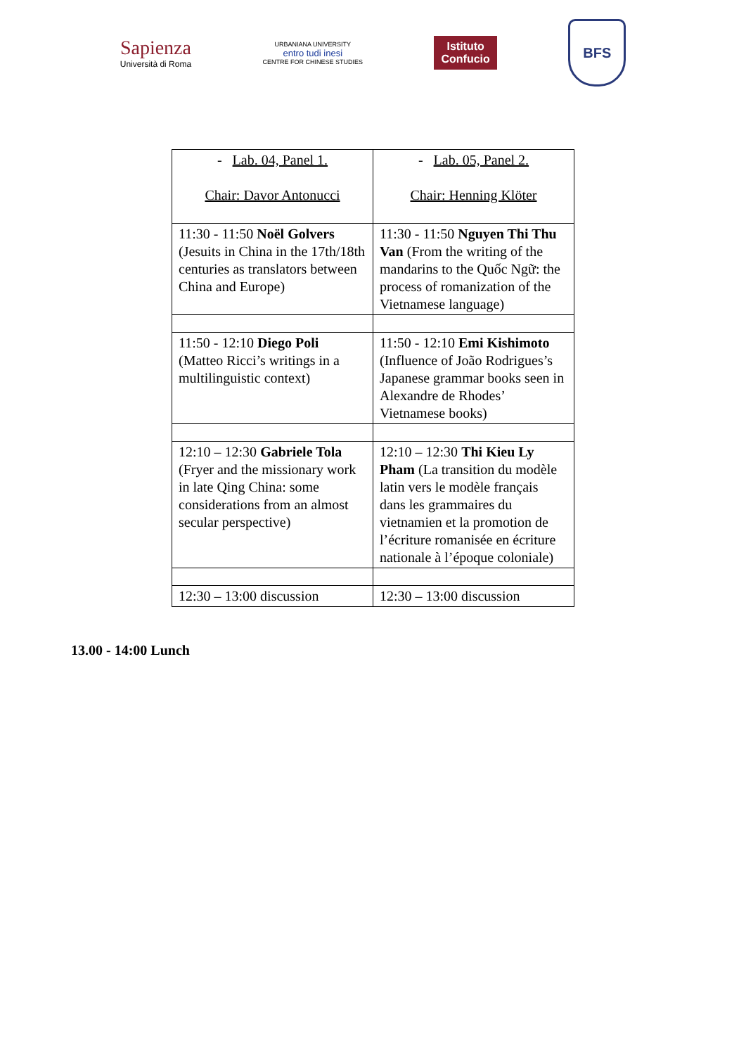Sapienza
Università di Roma
URBANIANA UNIVERSITY
entro tudi inesi
CENTRE FOR CHINESE STUDIES
Istituto
Confucio
BFS
| - Lab. 04, Panel 1. Chair: Davor Antonucci | - Lab. 05, Panel 2. Chair: Henning Klöter |
| 11:30 - 11:50 Noël Golvers (Jesuits in China in the 17th/18th centuries as translators between China and Europe) | 11:30 - 11:50 Nguyen Thi Thu Van (From the writing of the mandarins to the Quốc Ngữ: the process of romanization of the Vietnamese language) |
| 11:50 - 12:10 Diego Poli (Matteo Ricci’s writings in a multilinguistic context) | 11:50 - 12:10 Emi Kishimoto (Influence of João Rodrigues’s Japanese grammar books seen in Alexandre de Rhodes’ Vietnamese books) |
| 12:10 – 12:30 Gabriele Tola (Fryer and the missionary work in late Qing China: some considerations from an almost secular perspective) | 12:10 – 12:30 Thi Kieu Ly Pham (La transition du modèle latin vers le modèle français dans les grammaires du vietnamien et la promotion de l’écriture romanisée en écriture nationale à l’époque coloniale) |
| 12:30 – 13:00 discussion | 12:30 – 13:00 discussion |
13.00 - 14:00 Lunch